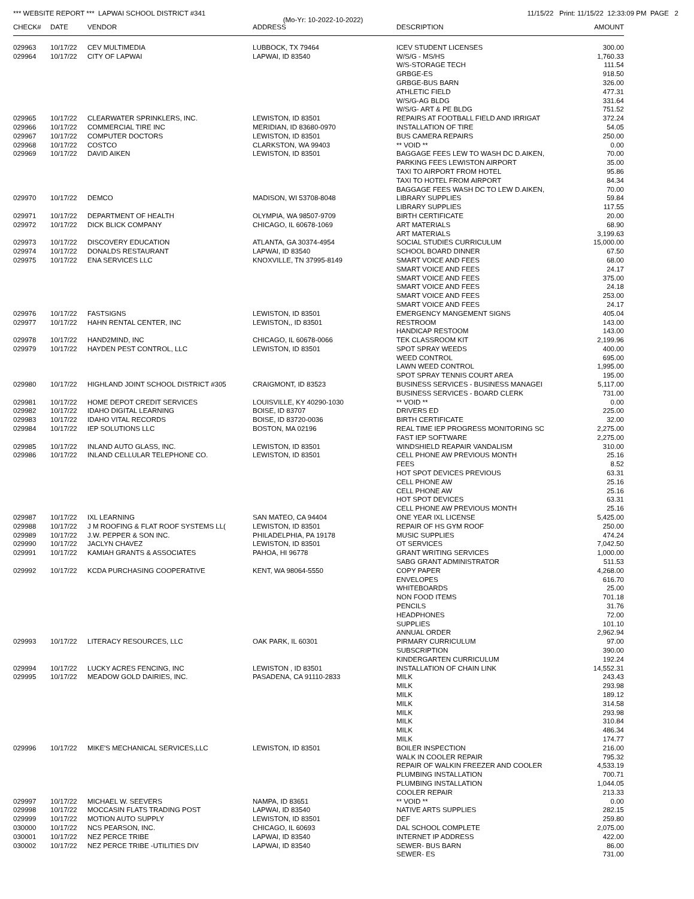*** WEBSITE REPORT *** LAPWAI SCHOOL DISTRICT #341 11/15/22 Print: 11/15/22 12:33:09 PM PAGE 2
(Mo-Yr: 10-2022-10-2022)
| CHECK# | DATE | VENDOR | ADDRESS | DESCRIPTION | AMOUNT |
| --- | --- | --- | --- | --- | --- |
| 029963 | 10/17/22 | CEV MULTIMEDIA | LUBBOCK, TX 79464 | ICEV STUDENT LICENSES | 300.00 |
| 029964 | 10/17/22 | CITY OF LAPWAI | LAPWAI, ID 83540 | W/S/G - MS/HS | 1,760.33 |
| | | | | W/S-STORAGE TECH | 111.54 |
| | | | | GRBGE-ES | 918.50 |
| | | | | GRBGE-BUS BARN | 326.00 |
| | | | | ATHLETIC FIELD | 477.31 |
| | | | | W/S/G-AG BLDG | 331.64 |
| | | | | W/S/G- ART & PE BLDG | 751.52 |
| 029965 | 10/17/22 | CLEARWATER SPRINKLERS, INC. | LEWISTON, ID 83501 | REPAIRS AT FOOTBALL FIELD AND IRRIGAT | 372.24 |
| 029966 | 10/17/22 | COMMERCIAL TIRE INC | MERIDIAN, ID 83680-0970 | INSTALLATION OF TIRE | 54.05 |
| 029967 | 10/17/22 | COMPUTER DOCTORS | LEWISTON, ID 83501 | BUS CAMERA REPAIRS | 250.00 |
| 029968 | 10/17/22 | COSTCO | CLARKSTON, WA 99403 | ** VOID ** | 0.00 |
| 029969 | 10/17/22 | DAVID AIKEN | LEWISTON, ID 83501 | BAGGAGE FEES LEW TO WASH DC D.AIKEN, | 70.00 |
| | | | | PARKING FEES LEWISTON AIRPORT | 35.00 |
| | | | | TAXI TO AIRPORT FROM HOTEL | 95.86 |
| | | | | TAXI TO HOTEL FROM AIRPORT | 84.34 |
| | | | | BAGGAGE FEES WASH DC TO LEW D.AIKEN, | 70.00 |
| 029970 | 10/17/22 | DEMCO | MADISON, WI 53708-8048 | LIBRARY SUPPLIES | 59.84 |
| | | | | LIBRARY SUPPLIES | 117.55 |
| 029971 | 10/17/22 | DEPARTMENT OF HEALTH | OLYMPIA, WA 98507-9709 | BIRTH CERTIFICATE | 20.00 |
| 029972 | 10/17/22 | DICK BLICK COMPANY | CHICAGO, IL 60678-1069 | ART MATERIALS | 68.90 |
| | | | | ART MATERIALS | 3,199.63 |
| 029973 | 10/17/22 | DISCOVERY EDUCATION | ATLANTA, GA 30374-4954 | SOCIAL STUDIES CURRICULUM | 15,000.00 |
| 029974 | 10/17/22 | DONALDS RESTAURANT | LAPWAI, ID 83540 | SCHOOL BOARD DINNER | 67.50 |
| 029975 | 10/17/22 | ENA SERVICES LLC | KNOXVILLE, TN 37995-8149 | SMART VOICE AND FEES | 68.00 |
| | | | | SMART VOICE AND FEES | 24.17 |
| | | | | SMART VOICE AND FEES | 375.00 |
| | | | | SMART VOICE AND FEES | 24.18 |
| | | | | SMART VOICE AND FEES | 253.00 |
| | | | | SMART VOICE AND FEES | 24.17 |
| 029976 | 10/17/22 | FASTSIGNS | LEWISTON, ID 83501 | EMERGENCY MANGEMENT SIGNS | 405.04 |
| 029977 | 10/17/22 | HAHN RENTAL CENTER, INC | LEWISTON,, ID 83501 | RESTROOM | 143.00 |
| | | | | HANDICAP RESTOOM | 143.00 |
| 029978 | 10/17/22 | HAND2MIND, INC | CHICAGO, IL 60678-0066 | TEK CLASSROOM KIT | 2,199.96 |
| 029979 | 10/17/22 | HAYDEN PEST CONTROL, LLC | LEWISTON, ID 83501 | SPOT SPRAY WEEDS | 400.00 |
| | | | | WEED CONTROL | 695.00 |
| | | | | LAWN WEED CONTROL | 1,995.00 |
| | | | | SPOT SPRAY TENNIS COURT AREA | 195.00 |
| 029980 | 10/17/22 | HIGHLAND JOINT SCHOOL DISTRICT #305 | CRAIGMONT, ID 83523 | BUSINESS SERVICES - BUSINESS MANAGEI | 5,117.00 |
| | | | | BUSINESS SERVICES - BOARD CLERK | 731.00 |
| 029981 | 10/17/22 | HOME DEPOT CREDIT SERVICES | LOUISVILLE, KY 40290-1030 | ** VOID ** | 0.00 |
| 029982 | 10/17/22 | IDAHO DIGITAL LEARNING | BOISE, ID 83707 | DRIVERS ED | 225.00 |
| 029983 | 10/17/22 | IDAHO VITAL RECORDS | BOISE, ID 83720-0036 | BIRTH CERTIFICATE | 32.00 |
| 029984 | 10/17/22 | IEP SOLUTIONS LLC | BOSTON, MA 02196 | REAL TIME IEP PROGRESS MONITORING SC | 2,275.00 |
| | | | | FAST IEP SOFTWARE | 2,275.00 |
| 029985 | 10/17/22 | INLAND AUTO GLASS, INC. | LEWISTON, ID 83501 | WINDSHIELD REAPAIR VANDALISM | 310.00 |
| 029986 | 10/17/22 | INLAND CELLULAR TELEPHONE CO. | LEWISTON, ID 83501 | CELL PHONE AW PREVIOUS MONTH | 25.16 |
| | | | | FEES | 8.52 |
| | | | | HOT SPOT DEVICES PREVIOUS | 63.31 |
| | | | | CELL PHONE AW | 25.16 |
| | | | | CELL PHONE AW | 25.16 |
| | | | | HOT SPOT DEVICES | 63.31 |
| | | | | CELL PHONE AW PREVIOUS MONTH | 25.16 |
| 029987 | 10/17/22 | IXL LEARNING | SAN MATEO, CA 94404 | ONE YEAR IXL LICENSE | 5,425.00 |
| 029988 | 10/17/22 | J M ROOFING & FLAT ROOF SYSTEMS LL( | LEWISTON, ID 83501 | REPAIR OF HS GYM ROOF | 250.00 |
| 029989 | 10/17/22 | J.W. PEPPER & SON INC. | PHILADELPHIA, PA 19178 | MUSIC SUPPLIES | 474.24 |
| 029990 | 10/17/22 | JACLYN CHAVEZ | LEWISTON, ID 83501 | OT SERVICES | 7,042.50 |
| 029991 | 10/17/22 | KAMIAH GRANTS & ASSOCIATES | PAHOA, HI 96778 | GRANT WRITING SERVICES | 1,000.00 |
| | | | | SABG GRANT ADMINISTRATOR | 511.53 |
| 029992 | 10/17/22 | KCDA PURCHASING COOPERATIVE | KENT, WA 98064-5550 | COPY PAPER | 4,268.00 |
| | | | | ENVELOPES | 616.70 |
| | | | | WHITEBOARDS | 25.00 |
| | | | | NON FOOD ITEMS | 701.18 |
| | | | | PENCILS | 31.76 |
| | | | | HEADPHONES | 72.00 |
| | | | | SUPPLIES | 101.10 |
| | | | | ANNUAL ORDER | 2,962.94 |
| 029993 | 10/17/22 | LITERACY RESOURCES, LLC | OAK PARK, IL 60301 | PIRMARY CURRICULUM | 97.00 |
| | | | | SUBSCRIPTION | 390.00 |
| | | | | KINDERGARTEN CURRICULUM | 192.24 |
| 029994 | 10/17/22 | LUCKY ACRES FENCING, INC | LEWISTON , ID 83501 | INSTALLATION OF CHAIN LINK | 14,552.31 |
| 029995 | 10/17/22 | MEADOW GOLD DAIRIES, INC. | PASADENA, CA 91110-2833 | MILK | 243.43 |
| | | | | MILK | 293.98 |
| | | | | MILK | 189.12 |
| | | | | MILK | 314.58 |
| | | | | MILK | 293.98 |
| | | | | MILK | 310.84 |
| | | | | MILK | 486.34 |
| | | | | MILK | 174.77 |
| 029996 | 10/17/22 | MIKE'S MECHANICAL SERVICES,LLC | LEWISTON, ID 83501 | BOILER INSPECTION | 216.00 |
| | | | | WALK IN COOLER REPAIR | 795.32 |
| | | | | REPAIR OF WALKIN FREEZER AND COOLER | 4,533.19 |
| | | | | PLUMBING INSTALLATION | 700.71 |
| | | | | PLUMBING INSTALLATION | 1,044.05 |
| | | | | COOLER REPAIR | 213.33 |
| 029997 | 10/17/22 | MICHAEL W. SEEVERS | NAMPA, ID 83651 | ** VOID ** | 0.00 |
| 029998 | 10/17/22 | MOCCASIN FLATS TRADING POST | LAPWAI, ID 83540 | NATIVE ARTS SUPPLIES | 282.15 |
| 029999 | 10/17/22 | MOTION AUTO SUPPLY | LEWISTON, ID 83501 | DEF | 259.80 |
| 030000 | 10/17/22 | NCS PEARSON, INC. | CHICAGO, IL 60693 | DAL SCHOOL COMPLETE | 2,075.00 |
| 030001 | 10/17/22 | NEZ PERCE TRIBE | LAPWAI, ID 83540 | INTERNET IP ADDRESS | 422.00 |
| 030002 | 10/17/22 | NEZ PERCE TRIBE -UTILITIES DIV | LAPWAI, ID 83540 | SEWER- BUS BARN | 86.00 |
| | | | | SEWER- ES | 731.00 |